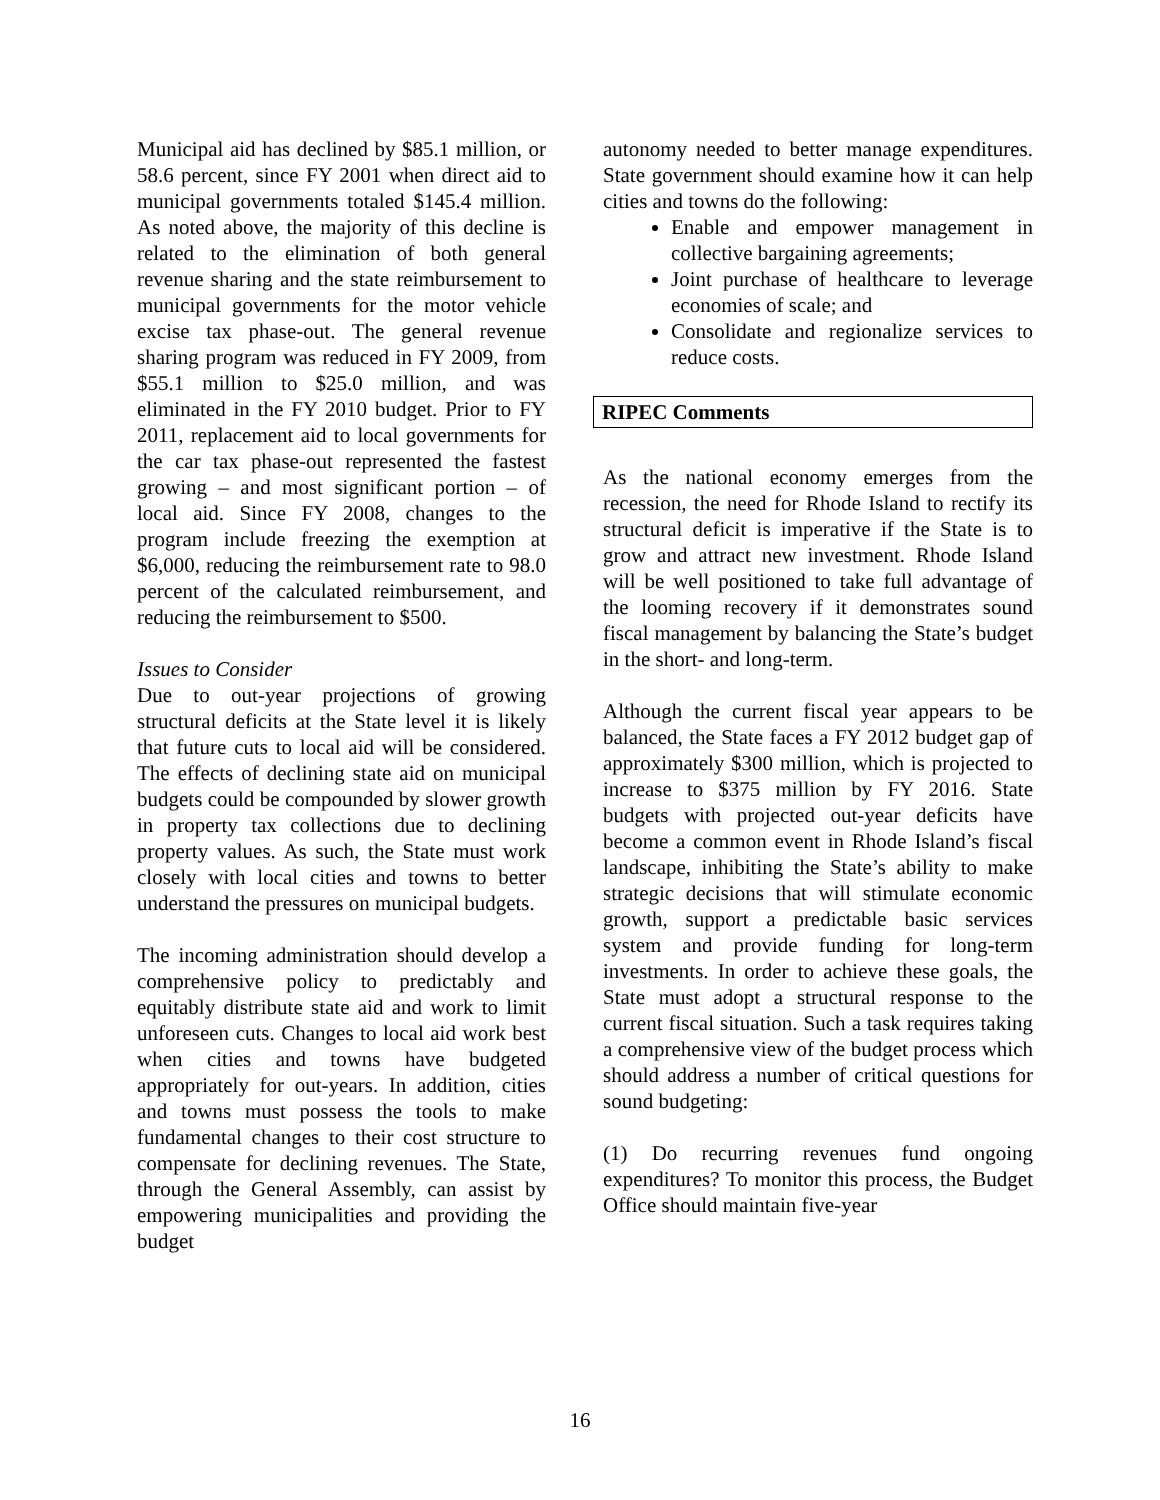Municipal aid has declined by $85.1 million, or 58.6 percent, since FY 2001 when direct aid to municipal governments totaled $145.4 million. As noted above, the majority of this decline is related to the elimination of both general revenue sharing and the state reimbursement to municipal governments for the motor vehicle excise tax phase-out. The general revenue sharing program was reduced in FY 2009, from $55.1 million to $25.0 million, and was eliminated in the FY 2010 budget. Prior to FY 2011, replacement aid to local governments for the car tax phase-out represented the fastest growing – and most significant portion – of local aid. Since FY 2008, changes to the program include freezing the exemption at $6,000, reducing the reimbursement rate to 98.0 percent of the calculated reimbursement, and reducing the reimbursement to $500.
Issues to Consider
Due to out-year projections of growing structural deficits at the State level it is likely that future cuts to local aid will be considered. The effects of declining state aid on municipal budgets could be compounded by slower growth in property tax collections due to declining property values. As such, the State must work closely with local cities and towns to better understand the pressures on municipal budgets.
The incoming administration should develop a comprehensive policy to predictably and equitably distribute state aid and work to limit unforeseen cuts. Changes to local aid work best when cities and towns have budgeted appropriately for out-years. In addition, cities and towns must possess the tools to make fundamental changes to their cost structure to compensate for declining revenues. The State, through the General Assembly, can assist by empowering municipalities and providing the budget
autonomy needed to better manage expenditures. State government should examine how it can help cities and towns do the following:
Enable and empower management in collective bargaining agreements;
Joint purchase of healthcare to leverage economies of scale; and
Consolidate and regionalize services to reduce costs.
RIPEC Comments
As the national economy emerges from the recession, the need for Rhode Island to rectify its structural deficit is imperative if the State is to grow and attract new investment. Rhode Island will be well positioned to take full advantage of the looming recovery if it demonstrates sound fiscal management by balancing the State’s budget in the short- and long-term.
Although the current fiscal year appears to be balanced, the State faces a FY 2012 budget gap of approximately $300 million, which is projected to increase to $375 million by FY 2016. State budgets with projected out-year deficits have become a common event in Rhode Island’s fiscal landscape, inhibiting the State’s ability to make strategic decisions that will stimulate economic growth, support a predictable basic services system and provide funding for long-term investments. In order to achieve these goals, the State must adopt a structural response to the current fiscal situation. Such a task requires taking a comprehensive view of the budget process which should address a number of critical questions for sound budgeting:
(1) Do recurring revenues fund ongoing expenditures? To monitor this process, the Budget Office should maintain five-year
16